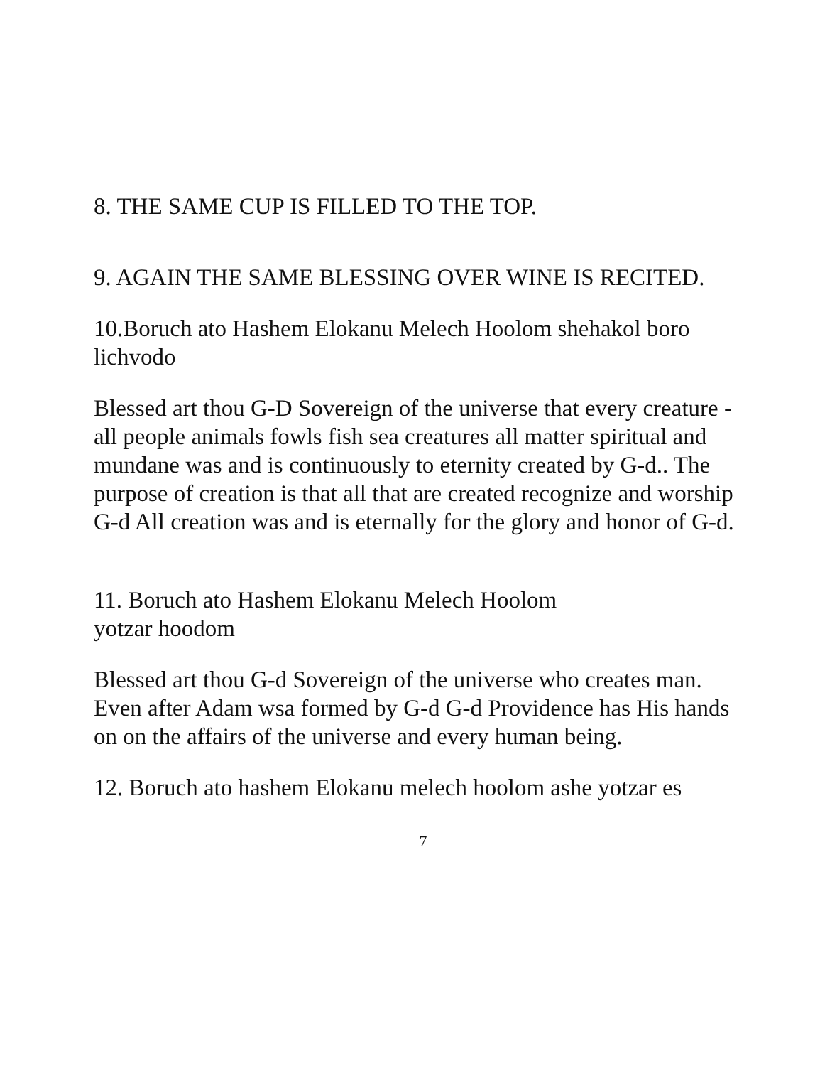8. THE SAME CUP IS FILLED TO THE TOP.
9. AGAIN THE SAME BLESSING OVER WINE IS RECITED.
10.Boruch ato Hashem Elokanu Melech Hoolom shehakol boro lichvodo
Blessed art thou G-D Sovereign of the universe that every creature - all people animals fowls fish sea creatures all matter spiritual and mundane was and is continuously to eternity created by G-d.. The purpose of creation is that all that are created recognize and worship G-d All creation was and is eternally for the glory and honor of G-d.
11. Boruch ato Hashem Elokanu Melech Hoolom
yotzar hoodom
Blessed art thou G-d Sovereign of the universe who creates man.
Even after Adam wsa formed by G-d G-d Providence has His hands on on the affairs of the universe and every human being.
12. Boruch ato hashem Elokanu melech hoolom ashe yotzar es
7